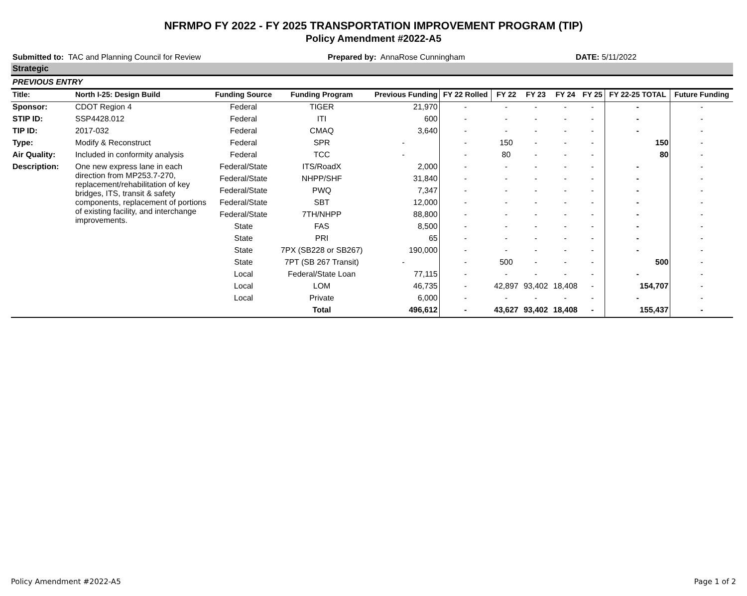NFRMPO FY 2022 - FY 2025 TRANSPORTATION IMPROVEMENT PROGRAM (TIP)
Policy Amendment #2022-A5
Submitted to: TAC and Planning Council for Review Prepared by: AnnaRose Cunningham DATE: 5/11/2022
Strategic
PREVIOUS ENTRY
| Title: | North I-25: Design Build | Funding Source | Funding Program | Previous Funding | FY 22 Rolled | FY 22 | FY 23 | FY 24 | FY 25 | FY 22-25 TOTAL | Future Funding |
| --- | --- | --- | --- | --- | --- | --- | --- | --- | --- | --- | --- |
| Sponsor: | CDOT Region 4 | Federal | TIGER | 21,970 | - | - | - | - | - | - | - |
| STIP ID: | SSP4428.012 | Federal | ITI | 600 | - | - | - | - | - | - | - |
| TIP ID: | 2017-032 | Federal | CMAQ | 3,640 | - | - | - | - | - | - | - |
| Type: | Modify & Reconstruct | Federal | SPR | - | - | 150 | - | - | - | 150 | - |
| Air Quality: | Included in conformity analysis | Federal | TCC | - | - | 80 | - | - | - | 80 | - |
| Description: | One new express lane in each direction from MP253.7-270, replacement/rehabilitation of key bridges, ITS, transit & safety components, replacement of portions of existing facility, and interchange improvements. | Federal/State | ITS/RoadX | 2,000 | - | - | - | - | - | - | - |
| | | Federal/State | NHPP/SHF | 31,840 | - | - | - | - | - | - | - |
| | | Federal/State | PWQ | 7,347 | - | - | - | - | - | - | - |
| | | Federal/State | SBT | 12,000 | - | - | - | - | - | - | - |
| | | Federal/State | 7TH/NHPP | 88,800 | - | - | - | - | - | - | - |
| | | State | FAS | 8,500 | - | - | - | - | - | - | - |
| | | State | PRI | 65 | - | - | - | - | - | - | - |
| | | State | 7PX (SB228 or SB267) | 190,000 | - | - | - | - | - | - | - |
| | | State | 7PT (SB 267 Transit) | - | - | 500 | - | - | - | 500 | - |
| | | Local | Federal/State Loan | 77,115 | - | - | - | - | - | - | - |
| | | Local | LOM | 46,735 | - | 42,897 | 93,402 | 18,408 | - | 154,707 | - |
| | | Local | Private | 6,000 | - | - | - | - | - | - | - |
| | | | Total | 496,612 | - | 43,627 | 93,402 | 18,408 | - | 155,437 | - |
Policy Amendment #2022-A5 Page 1 of 2